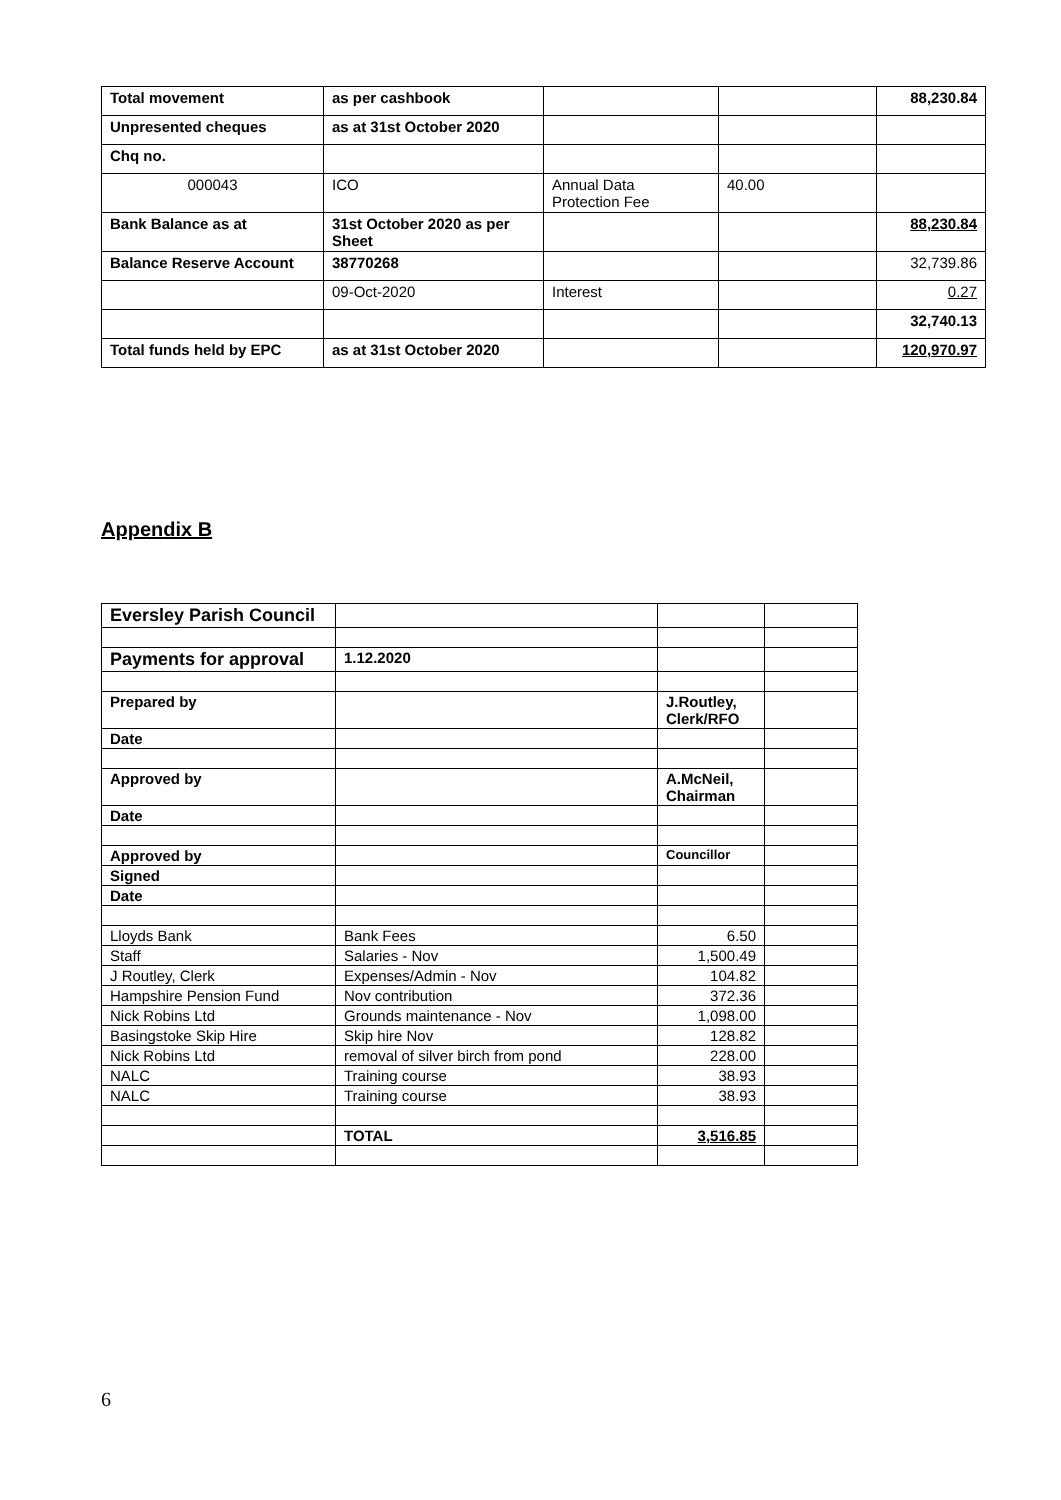| Total movement | as per cashbook | | | 88,230.84 |
| Unpresented cheques | as at 31st October 2020 | | | |
| Chq no. | | | | |
| 000043 | ICO | Annual Data Protection Fee | 40.00 | |
| Bank Balance as at | 31st October 2020 as per Sheet | | | 88,230.84 |
| Balance Reserve Account | 38770268 | | | 32,739.86 |
| | 09-Oct-2020 | Interest | | 0.27 |
| | | | | 32,740.13 |
| Total funds held by EPC | as at 31st October 2020 | | | 120,970.97 |
Appendix B
| Eversley Parish Council | | | |
| Payments for approval | 1.12.2020 | | |
| Prepared by | | J.Routley, Clerk/RFO | |
| Date | | | |
| Approved by | | A.McNeil, Chairman | |
| Date | | | |
| Approved by | | Councillor | |
| Signed | | | |
| Date | | | |
| Lloyds Bank | Bank Fees | 6.50 | |
| Staff | Salaries - Nov | 1,500.49 | |
| J Routley, Clerk | Expenses/Admin - Nov | 104.82 | |
| Hampshire Pension Fund | Nov contribution | 372.36 | |
| Nick Robins Ltd | Grounds maintenance - Nov | 1,098.00 | |
| Basingstoke Skip Hire | Skip hire Nov | 128.82 | |
| Nick Robins Ltd | removal of silver birch from pond | 228.00 | |
| NALC | Training course | 38.93 | |
| NALC | Training course | 38.93 | |
| | TOTAL | 3,516.85 | |
6